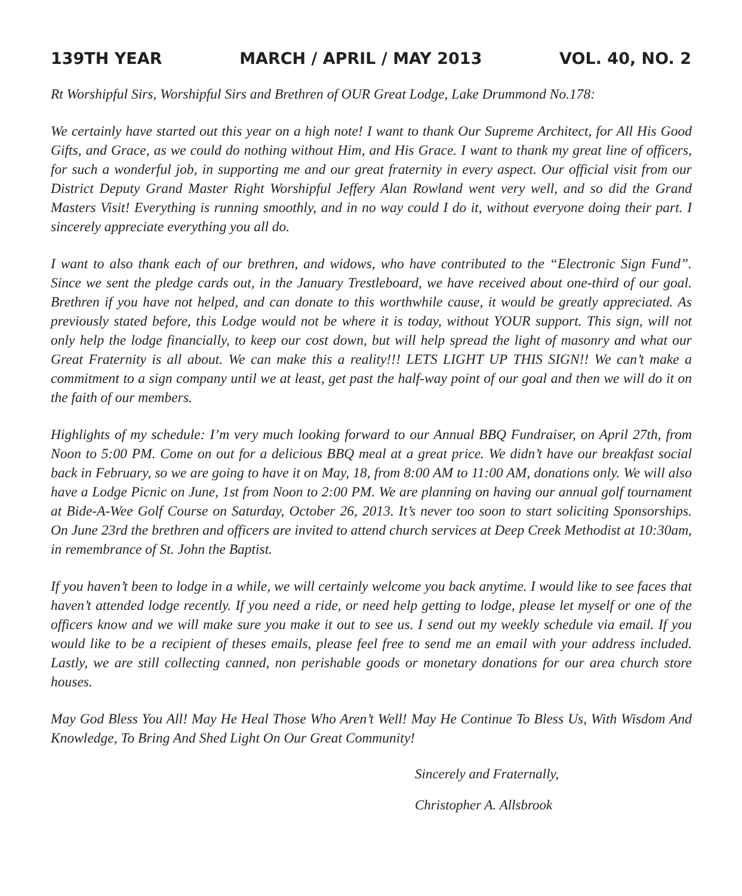139TH YEAR MARCH / APRIL / MAY 2013 VOL. 40, NO. 2
Rt Worshipful Sirs, Worshipful Sirs and Brethren of OUR Great Lodge, Lake Drummond No.178:
We certainly have started out this year on a high note! I want to thank Our Supreme Architect, for All His Good Gifts, and Grace, as we could do nothing without Him, and His Grace. I want to thank my great line of officers, for such a wonderful job, in supporting me and our great fraternity in every aspect. Our official visit from our District Deputy Grand Master Right Worshipful Jeffery Alan Rowland went very well, and so did the Grand Masters Visit! Everything is running smoothly, and in no way could I do it, without everyone doing their part. I sincerely appreciate everything you all do.
I want to also thank each of our brethren, and widows, who have contributed to the “Electronic Sign Fund”. Since we sent the pledge cards out, in the January Trestleboard, we have received about one-third of our goal. Brethren if you have not helped, and can donate to this worthwhile cause, it would be greatly appreciated. As previously stated before, this Lodge would not be where it is today, without YOUR support. This sign, will not only help the lodge financially, to keep our cost down, but will help spread the light of masonry and what our Great Fraternity is all about. We can make this a reality!!! LETS LIGHT UP THIS SIGN!! We can’t make a commitment to a sign company until we at least, get past the half-way point of our goal and then we will do it on the faith of our members.
Highlights of my schedule: I’m very much looking forward to our Annual BBQ Fundraiser, on April 27th, from Noon to 5:00 PM. Come on out for a delicious BBQ meal at a great price. We didn’t have our breakfast social back in February, so we are going to have it on May, 18, from 8:00 AM to 11:00 AM, donations only. We will also have a Lodge Picnic on June, 1st from Noon to 2:00 PM. We are planning on having our annual golf tournament at Bide-A-Wee Golf Course on Saturday, October 26, 2013. It’s never too soon to start soliciting Sponsorships. On June 23rd the brethren and officers are invited to attend church services at Deep Creek Methodist at 10:30am, in remembrance of St. John the Baptist.
If you haven’t been to lodge in a while, we will certainly welcome you back anytime. I would like to see faces that haven’t attended lodge recently. If you need a ride, or need help getting to lodge, please let myself or one of the officers know and we will make sure you make it out to see us. I send out my weekly schedule via email. If you would like to be a recipient of theses emails, please feel free to send me an email with your address included. Lastly, we are still collecting canned, non perishable goods or monetary donations for our area church store houses.
May God Bless You All! May He Heal Those Who Aren’t Well! May He Continue To Bless Us, With Wisdom And Knowledge, To Bring And Shed Light On Our Great Community!
Sincerely and Fraternally,
Christopher A. Allsbrook